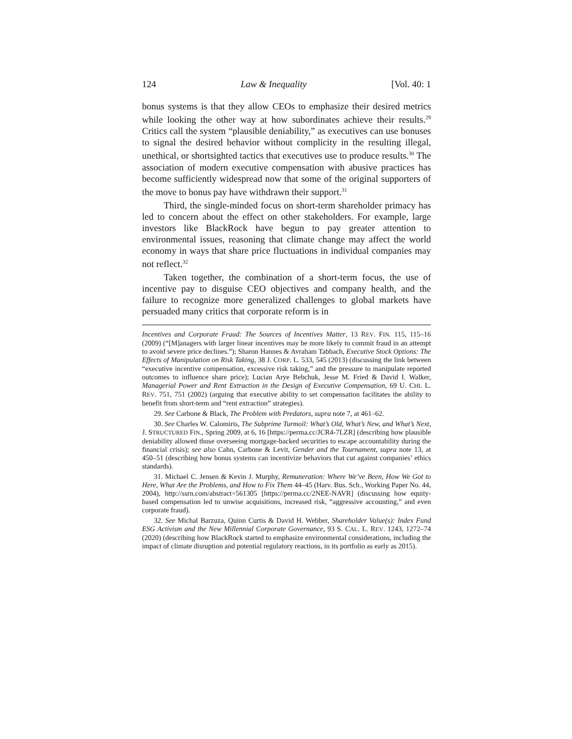124 Law & Inequality [Vol. 40: 1
bonus systems is that they allow CEOs to emphasize their desired metrics while looking the other way at how subordinates achieve their results.<sup>29</sup> Critics call the system “plausible deniability,” as executives can use bonuses to signal the desired behavior without complicity in the resulting illegal, unethical, or shortsighted tactics that executives use to produce results.<sup>30</sup> The association of modern executive compensation with abusive practices has become sufficiently widespread now that some of the original supporters of the move to bonus pay have withdrawn their support.<sup>31</sup>
Third, the single-minded focus on short-term shareholder primacy has led to concern about the effect on other stakeholders. For example, large investors like BlackRock have begun to pay greater attention to environmental issues, reasoning that climate change may affect the world economy in ways that share price fluctuations in individual companies may not reflect.<sup>32</sup>
Taken together, the combination of a short-term focus, the use of incentive pay to disguise CEO objectives and company health, and the failure to recognize more generalized challenges to global markets have persuaded many critics that corporate reform is in
Incentives and Corporate Fraud: The Sources of Incentives Matter, 13 REV. FIN. 115, 115–16 (2009) (“[M]anagers with larger linear incentives may be more likely to commit fraud in an attempt to avoid severe price declines.”); Sharon Hannes & Avraham Tabbach, Executive Stock Options: The Effects of Manipulation on Risk Taking, 38 J. CORP. L. 533, 545 (2013) (discussing the link between “executive incentive compensation, excessive risk taking,” and the pressure to manipulate reported outcomes to influence share price); Lucian Arye Bebchuk, Jesse M. Fried & David I. Walker, Managerial Power and Rent Extraction in the Design of Executive Compensation, 69 U. CHI. L. REV. 751, 751 (2002) (arguing that executive ability to set compensation facilitates the ability to benefit from short-term and “rent extraction” strategies).
29. See Carbone & Black, The Problem with Predators, supra note 7, at 461–62.
30. See Charles W. Calomiris, The Subprime Turmoil: What’s Old, What’s New, and What’s Next, J. STRUCTURED FIN., Spring 2009, at 6, 16 [https://perma.cc/JCR4-7LZR] (describing how plausible deniability allowed those overseeing mortgage-backed securities to escape accountability during the financial crisis); see also Cahn, Carbone & Levit, Gender and the Tournament, supra note 13, at 450–51 (describing how bonus systems can incentivize behaviors that cut against companies’ ethics standards).
31. Michael C. Jensen & Kevin J. Murphy, Remuneration: Where We’ve Been, How We Got to Here, What Are the Problems, and How to Fix Them 44–45 (Harv. Bus. Sch., Working Paper No. 44, 2004), http://ssrn.com/abstract=561305 [https://perma.cc/2NEE-NAVR] (discussing how equity-based compensation led to unwise acquisitions, increased risk, “aggressive accounting,” and even corporate fraud).
32. See Michal Barzuza, Quinn Curtis & David H. Webber, Shareholder Value(s): Index Fund ESG Activism and the New Millennial Corporate Governance, 93 S. CAL. L. REV. 1243, 1272–74 (2020) (describing how BlackRock started to emphasize environmental considerations, including the impact of climate disruption and potential regulatory reactions, in its portfolio as early as 2015).